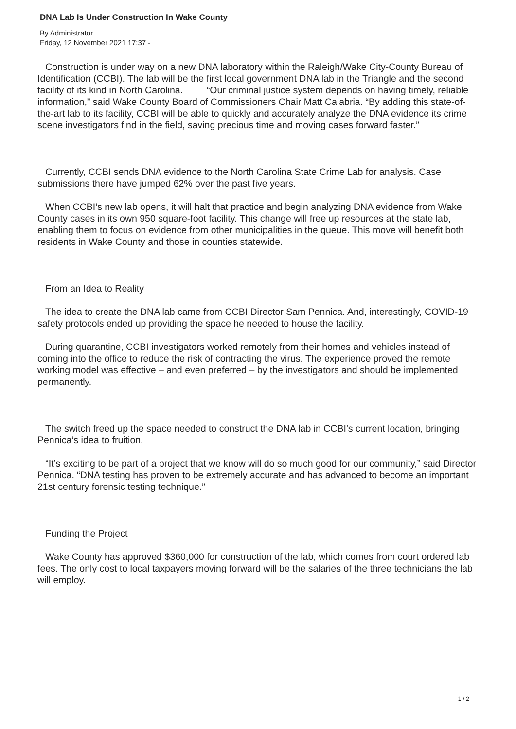DNA Lab Is Under Construction In Wake County
By Administrator
Friday, 12 November 2021 17:37 -
Construction is under way on a new DNA laboratory within the Raleigh/Wake City-County Bureau of Identification (CCBI). The lab will be the first local government DNA lab in the Triangle and the second facility of its kind in North Carolina. “Our criminal justice system depends on having timely, reliable information,” said Wake County Board of Commissioners Chair Matt Calabria. “By adding this state-of-the-art lab to its facility, CCBI will be able to quickly and accurately analyze the DNA evidence its crime scene investigators find in the field, saving precious time and moving cases forward faster.”
Currently, CCBI sends DNA evidence to the North Carolina State Crime Lab for analysis. Case submissions there have jumped 62% over the past five years.
When CCBI’s new lab opens, it will halt that practice and begin analyzing DNA evidence from Wake County cases in its own 950 square-foot facility. This change will free up resources at the state lab, enabling them to focus on evidence from other municipalities in the queue. This move will benefit both residents in Wake County and those in counties statewide.
From an Idea to Reality
The idea to create the DNA lab came from CCBI Director Sam Pennica. And, interestingly, COVID-19 safety protocols ended up providing the space he needed to house the facility.
During quarantine, CCBI investigators worked remotely from their homes and vehicles instead of coming into the office to reduce the risk of contracting the virus. The experience proved the remote working model was effective – and even preferred – by the investigators and should be implemented permanently.
The switch freed up the space needed to construct the DNA lab in CCBI’s current location, bringing Pennica’s idea to fruition.
“It’s exciting to be part of a project that we know will do so much good for our community,” said Director Pennica. “DNA testing has proven to be extremely accurate and has advanced to become an important 21st century forensic testing technique.”
Funding the Project
Wake County has approved $360,000 for construction of the lab, which comes from court ordered lab fees. The only cost to local taxpayers moving forward will be the salaries of the three technicians the lab will employ.
1 / 2